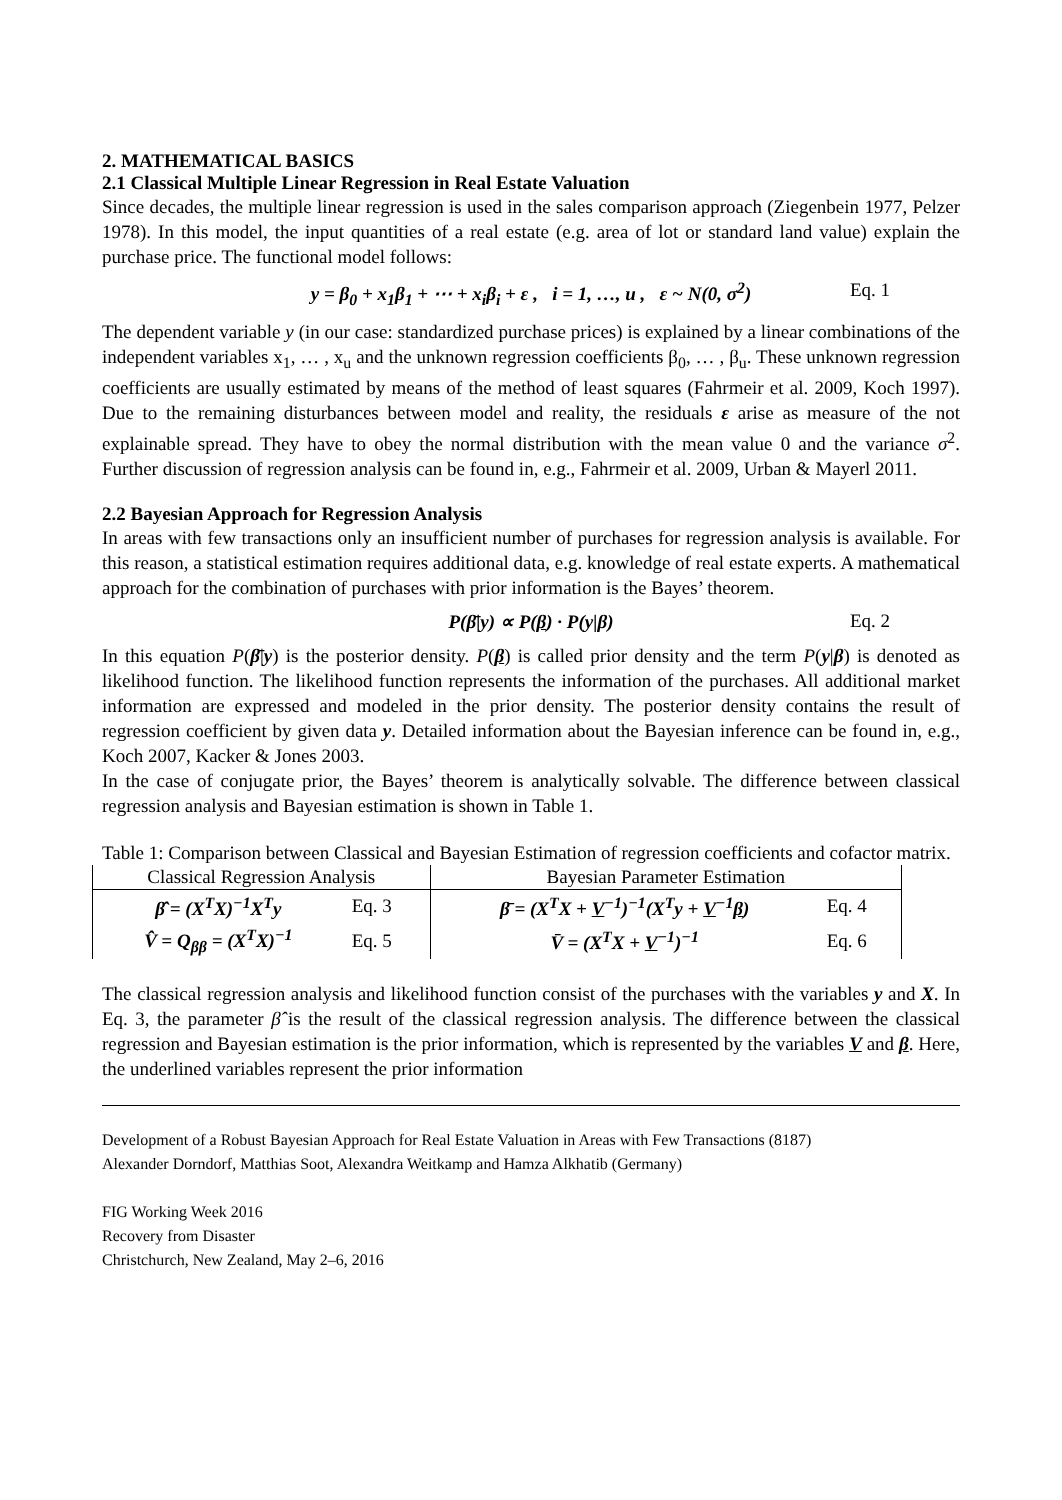2. MATHEMATICAL BASICS
2.1 Classical Multiple Linear Regression in Real Estate Valuation
Since decades, the multiple linear regression is used in the sales comparison approach (Ziegenbein 1977, Pelzer 1978). In this model, the input quantities of a real estate (e.g. area of lot or standard land value) explain the purchase price. The functional model follows:
y = β<sub>0</sub> + x<sub>1</sub>β<sub>1</sub> + ⋯ + x<sub>i</sub>β<sub>i</sub> + ε , i = 1, …, u , ε ~ N(0, σ<sup>2</sup>) Eq. 1
The dependent variable y (in our case: standardized purchase prices) is explained by a linear combinations of the independent variables x<sub>1</sub>, … , x<sub>u</sub> and the unknown regression coefficients β<sub>0</sub>, … , β<sub>u</sub>. These unknown regression coefficients are usually estimated by means of the method of least squares (Fahrmeir et al. 2009, Koch 1997). Due to the remaining disturbances between model and reality, the residuals ε arise as measure of the not explainable spread. They have to obey the normal distribution with the mean value 0 and the variance σ<sup>2</sup>. Further discussion of regression analysis can be found in, e.g., Fahrmeir et al. 2009, Urban & Mayerl 2011.
2.2 Bayesian Approach for Regression Analysis
In areas with few transactions only an insufficient number of purchases for regression analysis is available. For this reason, a statistical estimation requires additional data, e.g. knowledge of real estate experts. A mathematical approach for the combination of purchases with prior information is the Bayes’ theorem.
P(β̄|y) ∝ P(β) · P(y|β) Eq. 2
In this equation P(β̄|y) is the posterior density. P(β) is called prior density and the term P(y|β) is denoted as likelihood function. The likelihood function represents the information of the purchases. All additional market information are expressed and modeled in the prior density. The posterior density contains the result of regression coefficient by given data y. Detailed information about the Bayesian inference can be found in, e.g., Koch 2007, Kacker & Jones 2003.
In the case of conjugate prior, the Bayes’ theorem is analytically solvable. The difference between classical regression analysis and Bayesian estimation is shown in Table 1.
Table 1: Comparison between Classical and Bayesian Estimation of regression coefficients and cofactor matrix.
| Classical Regression Analysis | | Bayesian Parameter Estimation | |
| --- | --- | --- | --- |
| β̂ = (X<sup>T</sup>X)<sup>−1</sup>X<sup>T</sup>y | Eq. 3 | β̄ = (X<sup>T</sup>X + V<sup>−1</sup>)<sup>−1</sup>(X<sup>T</sup>y + V<sup>−1</sup> β ) | Eq. 4 |
| V̂ = Q<sub>ββ</sub> = (X<sup>T</sup>X)<sup>−1</sup> | Eq. 5 | V̄ = (X<sup>T</sup>X + V<sup>−1</sup>)<sup>−1</sup> | Eq. 6 |
The classical regression analysis and likelihood function consist of the purchases with the variables y and X. In Eq. 3, the parameter β̂ is the result of the classical regression analysis. The difference between the classical regression and Bayesian estimation is the prior information, which is represented by the variables V and β. Here, the underlined variables represent the prior information
Development of a Robust Bayesian Approach for Real Estate Valuation in Areas with Few Transactions (8187)
Alexander Dorndorf, Matthias Soot, Alexandra Weitkamp and Hamza Alkhatib (Germany)
FIG Working Week 2016
Recovery from Disaster
Christchurch, New Zealand, May 2–6, 2016